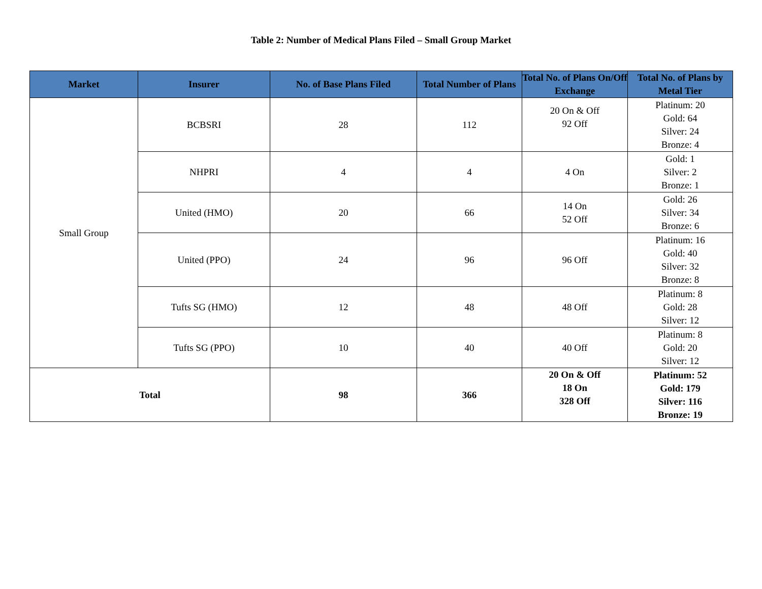Table 2: Number of Medical Plans Filed – Small Group Market
| Market | Insurer | No. of Base Plans Filed | Total Number of Plans | Total No. of Plans On/Off Exchange | Total No. of Plans by Metal Tier |
| --- | --- | --- | --- | --- | --- |
| Small Group | BCBSRI | 28 | 112 | 20 On & Off 92 Off | Platinum: 20 Gold: 64 Silver: 24 Bronze: 4 |
| | NHPRI | 4 | 4 | 4 On | Gold: 1 Silver: 2 Bronze: 1 |
| | United (HMO) | 20 | 66 | 14 On 52 Off | Gold: 26 Silver: 34 Bronze: 6 |
| | United (PPO) | 24 | 96 | 96 Off | Platinum: 16 Gold: 40 Silver: 32 Bronze: 8 |
| | Tufts SG (HMO) | 12 | 48 | 48 Off | Platinum: 8 Gold: 28 Silver: 12 |
| | Tufts SG (PPO) | 10 | 40 | 40 Off | Platinum: 8 Gold: 20 Silver: 12 |
| Total | | 98 | 366 | 20 On & Off 18 On 328 Off | Platinum: 52 Gold: 179 Silver: 116 Bronze: 19 |